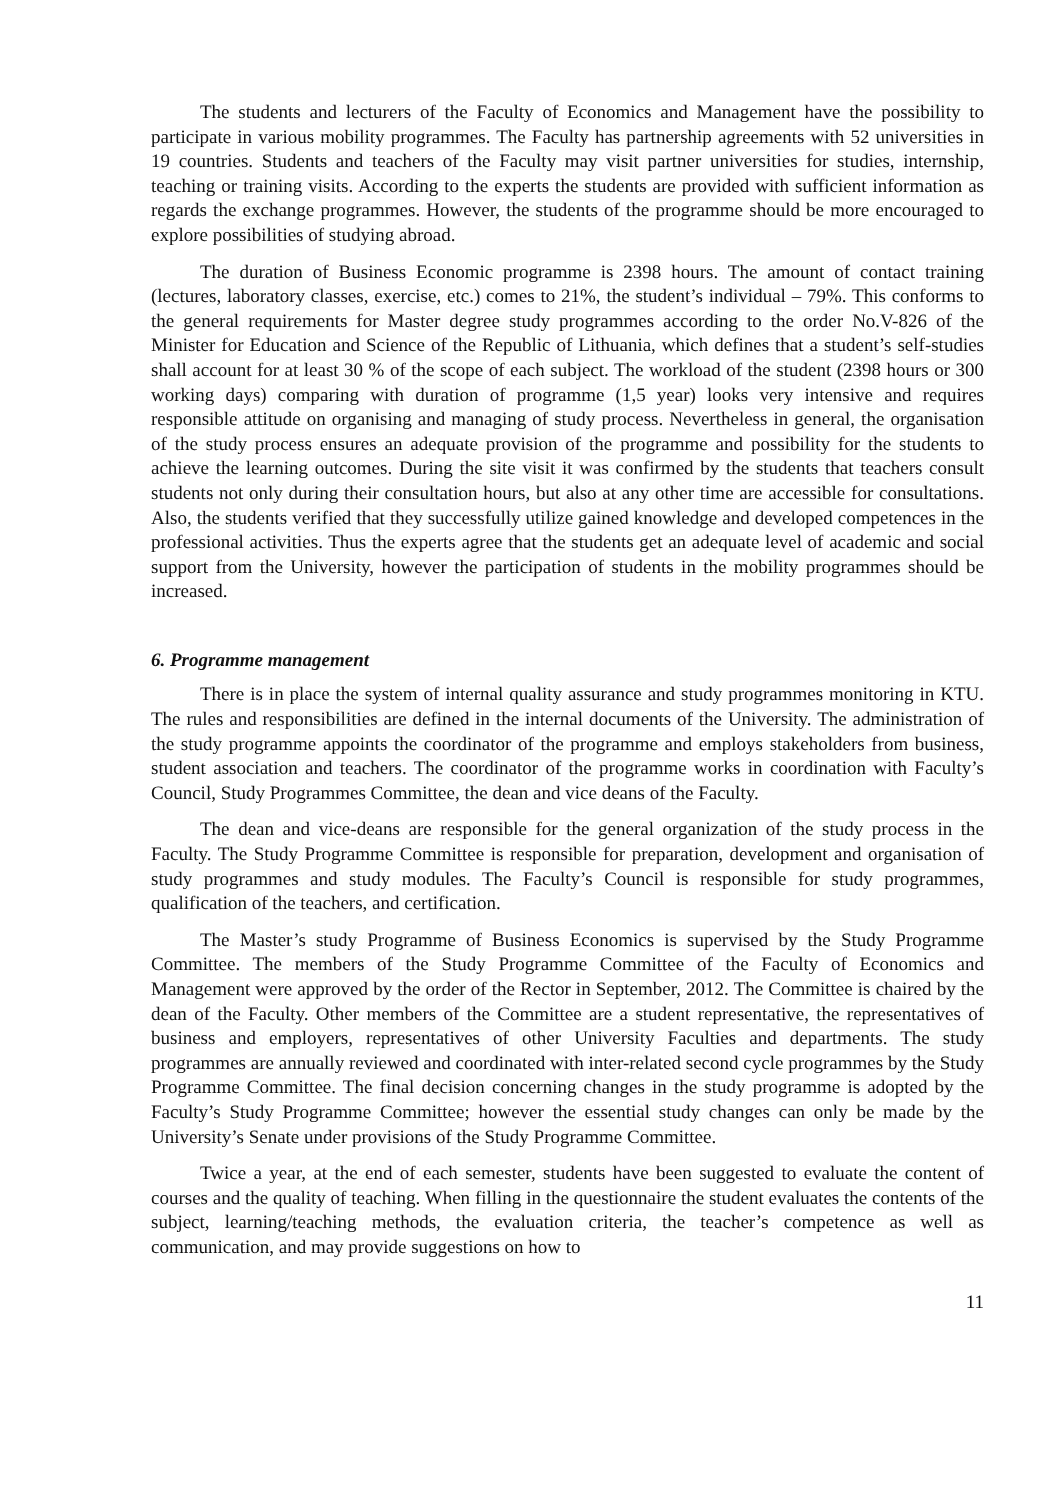The students and lecturers of the Faculty of Economics and Management have the possibility to participate in various mobility programmes. The Faculty has partnership agreements with 52 universities in 19 countries. Students and teachers of the Faculty may visit partner universities for studies, internship, teaching or training visits. According to the experts the students are provided with sufficient information as regards the exchange programmes. However, the students of the programme should be more encouraged to explore possibilities of studying abroad.
The duration of Business Economic programme is 2398 hours. The amount of contact training (lectures, laboratory classes, exercise, etc.) comes to 21%, the student’s individual – 79%. This conforms to the general requirements for Master degree study programmes according to the order No.V-826 of the Minister for Education and Science of the Republic of Lithuania, which defines that a student’s self-studies shall account for at least 30 % of the scope of each subject. The workload of the student (2398 hours or 300 working days) comparing with duration of programme (1,5 year) looks very intensive and requires responsible attitude on organising and managing of study process. Nevertheless in general, the organisation of the study process ensures an adequate provision of the programme and possibility for the students to achieve the learning outcomes. During the site visit it was confirmed by the students that teachers consult students not only during their consultation hours, but also at any other time are accessible for consultations. Also, the students verified that they successfully utilize gained knowledge and developed competences in the professional activities. Thus the experts agree that the students get an adequate level of academic and social support from the University, however the participation of students in the mobility programmes should be increased.
6. Programme management
There is in place the system of internal quality assurance and study programmes monitoring in KTU. The rules and responsibilities are defined in the internal documents of the University. The administration of the study programme appoints the coordinator of the programme and employs stakeholders from business, student association and teachers. The coordinator of the programme works in coordination with Faculty’s Council, Study Programmes Committee, the dean and vice deans of the Faculty.
The dean and vice-deans are responsible for the general organization of the study process in the Faculty. The Study Programme Committee is responsible for preparation, development and organisation of study programmes and study modules. The Faculty’s Council is responsible for study programmes, qualification of the teachers, and certification.
The Master’s study Programme of Business Economics is supervised by the Study Programme Committee. The members of the Study Programme Committee of the Faculty of Economics and Management were approved by the order of the Rector in September, 2012. The Committee is chaired by the dean of the Faculty. Other members of the Committee are a student representative, the representatives of business and employers, representatives of other University Faculties and departments. The study programmes are annually reviewed and coordinated with inter-related second cycle programmes by the Study Programme Committee. The final decision concerning changes in the study programme is adopted by the Faculty’s Study Programme Committee; however the essential study changes can only be made by the University’s Senate under provisions of the Study Programme Committee.
Twice a year, at the end of each semester, students have been suggested to evaluate the content of courses and the quality of teaching. When filling in the questionnaire the student evaluates the contents of the subject, learning/teaching methods, the evaluation criteria, the teacher’s competence as well as communication, and may provide suggestions on how to
11